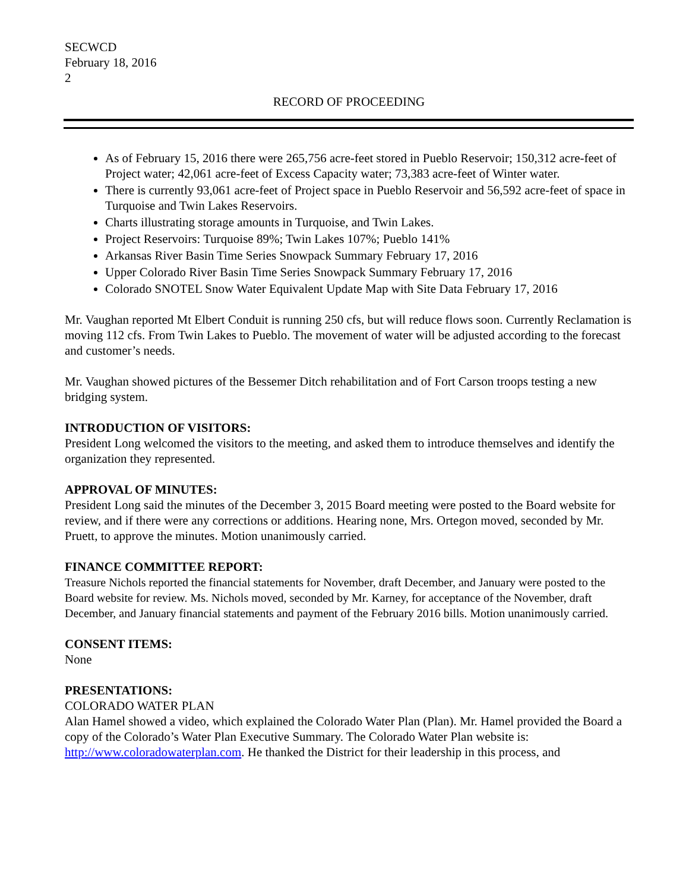SECWCD
February 18, 2016
2
RECORD OF PROCEEDING
As of February 15, 2016 there were 265,756 acre-feet stored in Pueblo Reservoir; 150,312 acre-feet of Project water; 42,061 acre-feet of Excess Capacity water; 73,383 acre-feet of Winter water.
There is currently 93,061 acre-feet of Project space in Pueblo Reservoir and 56,592 acre-feet of space in Turquoise and Twin Lakes Reservoirs.
Charts illustrating storage amounts in Turquoise, and Twin Lakes.
Project Reservoirs: Turquoise 89%; Twin Lakes 107%; Pueblo 141%
Arkansas River Basin Time Series Snowpack Summary February 17, 2016
Upper Colorado River Basin Time Series Snowpack Summary February 17, 2016
Colorado SNOTEL Snow Water Equivalent Update Map with Site Data February 17, 2016
Mr. Vaughan reported Mt Elbert Conduit is running 250 cfs, but will reduce flows soon. Currently Reclamation is moving 112 cfs. From Twin Lakes to Pueblo. The movement of water will be adjusted according to the forecast and customer’s needs.
Mr. Vaughan showed pictures of the Bessemer Ditch rehabilitation and of Fort Carson troops testing a new bridging system.
INTRODUCTION OF VISITORS:
President Long welcomed the visitors to the meeting, and asked them to introduce themselves and identify the organization they represented.
APPROVAL OF MINUTES:
President Long said the minutes of the December 3, 2015 Board meeting were posted to the Board website for review, and if there were any corrections or additions. Hearing none, Mrs. Ortegon moved, seconded by Mr. Pruett, to approve the minutes. Motion unanimously carried.
FINANCE COMMITTEE REPORT:
Treasure Nichols reported the financial statements for November, draft December, and January were posted to the Board website for review. Ms. Nichols moved, seconded by Mr. Karney, for acceptance of the November, draft December, and January financial statements and payment of the February 2016 bills. Motion unanimously carried.
CONSENT ITEMS:
None
PRESENTATIONS:
COLORADO WATER PLAN
Alan Hamel showed a video, which explained the Colorado Water Plan (Plan). Mr. Hamel provided the Board a copy of the Colorado’s Water Plan Executive Summary. The Colorado Water Plan website is: http://www.coloradowaterplan.com. He thanked the District for their leadership in this process, and